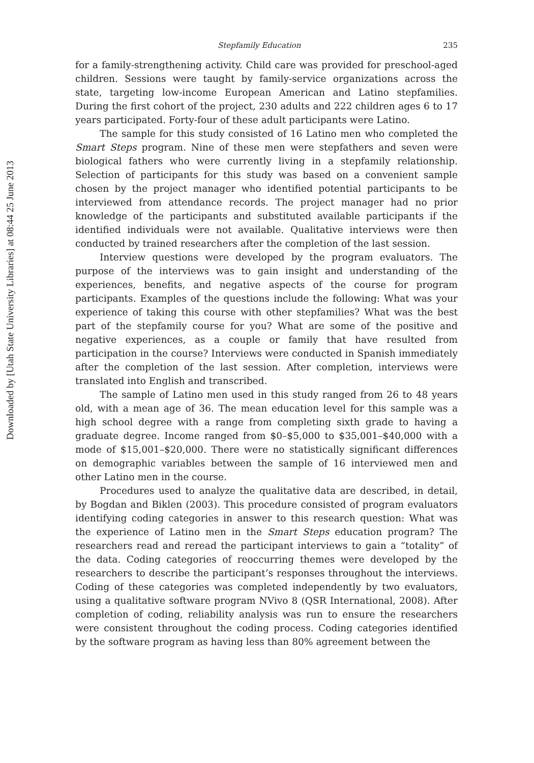Downloaded by [Utah State University Libraries] at 08:44 25 June 2013
Stepfamily Education 235
for a family-strengthening activity. Child care was provided for preschool-aged children. Sessions were taught by family-service organizations across the state, targeting low-income European American and Latino stepfamilies. During the first cohort of the project, 230 adults and 222 children ages 6 to 17 years participated. Forty-four of these adult participants were Latino.
The sample for this study consisted of 16 Latino men who completed the Smart Steps program. Nine of these men were stepfathers and seven were biological fathers who were currently living in a stepfamily relationship. Selection of participants for this study was based on a convenient sample chosen by the project manager who identified potential participants to be interviewed from attendance records. The project manager had no prior knowledge of the participants and substituted available participants if the identified individuals were not available. Qualitative interviews were then conducted by trained researchers after the completion of the last session.
Interview questions were developed by the program evaluators. The purpose of the interviews was to gain insight and understanding of the experiences, benefits, and negative aspects of the course for program participants. Examples of the questions include the following: What was your experience of taking this course with other stepfamilies? What was the best part of the stepfamily course for you? What are some of the positive and negative experiences, as a couple or family that have resulted from participation in the course? Interviews were conducted in Spanish immediately after the completion of the last session. After completion, interviews were translated into English and transcribed.
The sample of Latino men used in this study ranged from 26 to 48 years old, with a mean age of 36. The mean education level for this sample was a high school degree with a range from completing sixth grade to having a graduate degree. Income ranged from $0–$5,000 to $35,001–$40,000 with a mode of $15,001–$20,000. There were no statistically significant differences on demographic variables between the sample of 16 interviewed men and other Latino men in the course.
Procedures used to analyze the qualitative data are described, in detail, by Bogdan and Biklen (2003). This procedure consisted of program evaluators identifying coding categories in answer to this research question: What was the experience of Latino men in the Smart Steps education program? The researchers read and reread the participant interviews to gain a “totality” of the data. Coding categories of reoccurring themes were developed by the researchers to describe the participant’s responses throughout the interviews. Coding of these categories was completed independently by two evaluators, using a qualitative software program NVivo 8 (QSR International, 2008). After completion of coding, reliability analysis was run to ensure the researchers were consistent throughout the coding process. Coding categories identified by the software program as having less than 80% agreement between the